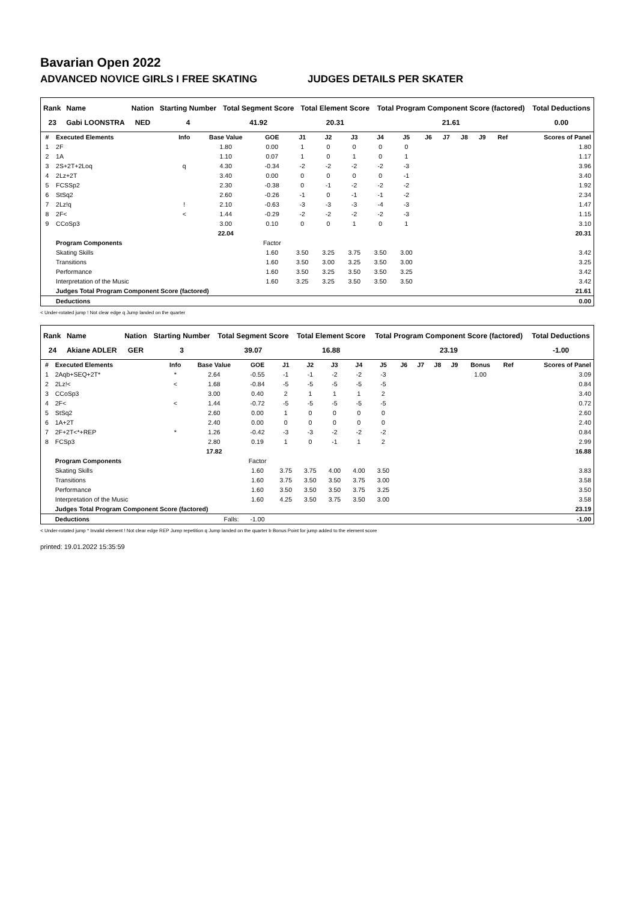Bavarian Open 2022
ADVANCED NOVICE GIRLS I FREE SKATING JUDGES DETAILS PER SKATER
| Rank | Name | Nation | Starting Number | Total Segment Score | Total Element Score | Total Program Component Score (factored) | Total Deductions |
| --- | --- | --- | --- | --- | --- | --- | --- |
| 23 | Gabi LOONSTRA | NED | 4 | 41.92 | 20.31 | 21.61 | 0.00 |
| # | Executed Elements | Info | Base Value | GOE | J1 | J2 | J3 | J4 | J5 | J6 | J7 | J8 | J9 | Ref | Scores of Panel |
| --- | --- | --- | --- | --- | --- | --- | --- | --- | --- | --- | --- | --- | --- | --- | --- |
| 1 | 2F | | 1.80 | 0.00 | 1 | 0 | 0 | 0 | 0 | | | | | | 1.80 |
| 2 | 1A | | 1.10 | 0.07 | 1 | 0 | 1 | 0 | 1 | | | | | | 1.17 |
| 3 | 2S+2T+2Loq | q | 4.30 | -0.34 | -2 | -2 | -2 | -2 | -3 | | | | | | 3.96 |
| 4 | 2Lz+2T | | 3.40 | 0.00 | 0 | 0 | 0 | 0 | -1 | | | | | | 3.40 |
| 5 | FCSSp2 | | 2.30 | -0.38 | 0 | -1 | -2 | -2 | -2 | | | | | | 1.92 |
| 6 | StSq2 | | 2.60 | -0.26 | -1 | 0 | -1 | -1 | -2 | | | | | | 2.34 |
| 7 | 2Lz!q | ! | 2.10 | -0.63 | -3 | -3 | -3 | -4 | -3 | | | | | | 1.47 |
| 8 | 2F< | < | 1.44 | -0.29 | -2 | -2 | -2 | -2 | -3 | | | | | | 1.15 |
| 9 | CCoSp3 | | 3.00 | 0.10 | 0 | 0 | 1 | 0 | 1 | | | | | | 3.10 |
| | | | 22.04 | | | | | | | | | | | | 20.31 |
| | Program Components | | | Factor | | | | | | | | | | | |
| | Skating Skills | | | 1.60 | 3.50 | 3.25 | 3.75 | 3.50 | 3.00 | | | | | | 3.42 |
| | Transitions | | | 1.60 | 3.50 | 3.00 | 3.25 | 3.50 | 3.00 | | | | | | 3.25 |
| | Performance | | | 1.60 | 3.50 | 3.25 | 3.50 | 3.50 | 3.25 | | | | | | 3.42 |
| | Interpretation of the Music | | | 1.60 | 3.25 | 3.25 | 3.50 | 3.50 | 3.50 | | | | | | 3.42 |
| | Judges Total Program Component Score (factored) | | | | | | | | | | | | | | 21.61 |
| | Deductions | | | | | | | | | | | | | | 0.00 |
< Under-rotated jump ! Not clear edge q Jump landed on the quarter
| Rank | Name | Nation | Starting Number | Total Segment Score | Total Element Score | Total Program Component Score (factored) | Total Deductions |
| --- | --- | --- | --- | --- | --- | --- | --- |
| 24 | Akiane ADLER | GER | 3 | 39.07 | 16.88 | 23.19 | -1.00 |
| # | Executed Elements | Info | Base Value | GOE | J1 | J2 | J3 | J4 | J5 | J6 | J7 | J8 | J9 | Bonus | Ref | Scores of Panel |
| --- | --- | --- | --- | --- | --- | --- | --- | --- | --- | --- | --- | --- | --- | --- | --- | --- |
| 1 | 2Aqb+SEQ+2T* | * | 2.64 | -0.55 | -1 | -1 | -2 | -2 | -3 | | | | | 1.00 | | 3.09 |
| 2 | 2Lz!< | < | 1.68 | -0.84 | -5 | -5 | -5 | -5 | -5 | | | | | | | 0.84 |
| 3 | CCoSp3 | | 3.00 | 0.40 | 2 | 1 | 1 | 1 | 2 | | | | | | | 3.40 |
| 4 | 2F< | < | 1.44 | -0.72 | -5 | -5 | -5 | -5 | -5 | | | | | | | 0.72 |
| 5 | StSq2 | | 2.60 | 0.00 | 1 | 0 | 0 | 0 | 0 | | | | | | | 2.60 |
| 6 | 1A+2T | | 2.40 | 0.00 | 0 | 0 | 0 | 0 | 0 | | | | | | | 2.40 |
| 7 | 2F+2T<*+REP | * | 1.26 | -0.42 | -3 | -3 | -2 | -2 | -2 | | | | | | | 0.84 |
| 8 | FCSp3 | | 2.80 | 0.19 | 1 | 0 | -1 | 1 | 2 | | | | | | | 2.99 |
| | | | 17.82 | | | | | | | | | | | | | 16.88 |
| | Program Components | | | Factor | | | | | | | | | | | | |
| | Skating Skills | | | 1.60 | 3.75 | 3.75 | 4.00 | 4.00 | 3.50 | | | | | | | 3.83 |
| | Transitions | | | 1.60 | 3.75 | 3.50 | 3.50 | 3.75 | 3.00 | | | | | | | 3.58 |
| | Performance | | | 1.60 | 3.50 | 3.50 | 3.50 | 3.75 | 3.25 | | | | | | | 3.50 |
| | Interpretation of the Music | | | 1.60 | 4.25 | 3.50 | 3.75 | 3.50 | 3.00 | | | | | | | 3.58 |
| | Judges Total Program Component Score (factored) | | | | | | | | | | | | | | | 23.19 |
| | Deductions | | Falls: | -1.00 | | | | | | | | | | | | -1.00 |
< Under-rotated jump * Invalid element ! Not clear edge REP Jump repetition q Jump landed on the quarter b Bonus Point for jump added to the element score
printed: 19.01.2022 15:35:59